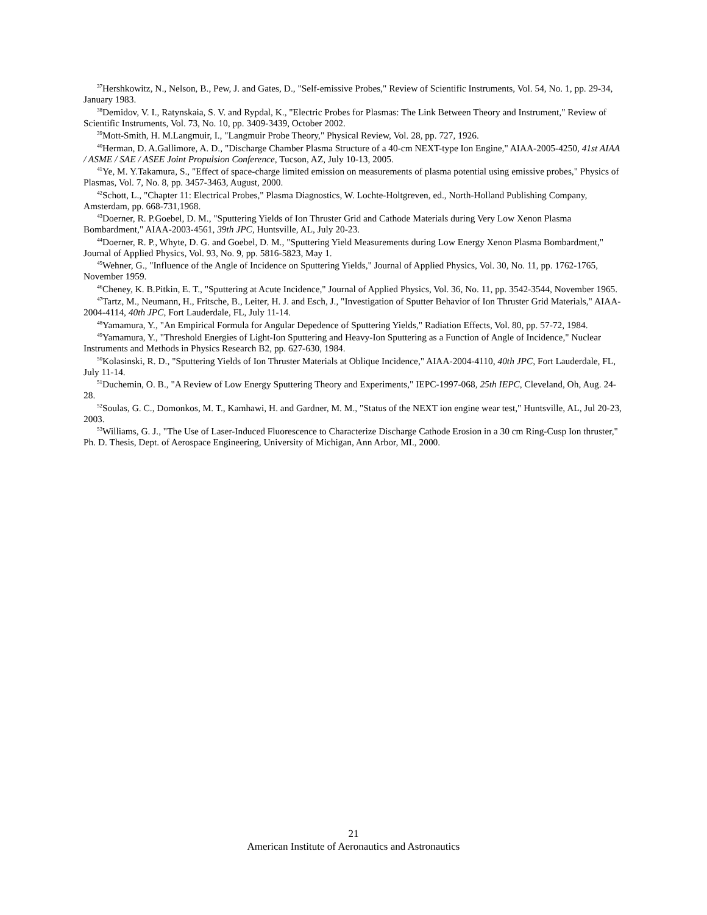<sup>37</sup> Hershkowitz, N., Nelson, B., Pew, J. and Gates, D., "Self-emissive Probes," Review of Scientific Instruments, Vol. 54, No. 1, pp. 29-34, January 1983.
<sup>38</sup> Demidov, V. I., Ratynskaia, S. V. and Rypdal, K., "Electric Probes for Plasmas: The Link Between Theory and Instrument," Review of Scientific Instruments, Vol. 73, No. 10, pp. 3409-3439, October 2002.
<sup>39</sup> Mott-Smith, H. M.Langmuir, I., "Langmuir Probe Theory," Physical Review, Vol. 28, pp. 727, 1926.
<sup>40</sup> Herman, D. A.Gallimore, A. D., "Discharge Chamber Plasma Structure of a 40-cm NEXT-type Ion Engine," AIAA-2005-4250, 41st AIAA / ASME / SAE / ASEE Joint Propulsion Conference, Tucson, AZ, July 10-13, 2005.
<sup>41</sup> Ye, M. Y.Takamura, S., "Effect of space-charge limited emission on measurements of plasma potential using emissive probes," Physics of Plasmas, Vol. 7, No. 8, pp. 3457-3463, August, 2000.
<sup>42</sup> Schott, L., "Chapter 11: Electrical Probes," Plasma Diagnostics, W. Lochte-Holtgreven, ed., North-Holland Publishing Company, Amsterdam, pp. 668-731,1968.
<sup>43</sup> Doerner, R. P.Goebel, D. M., "Sputtering Yields of Ion Thruster Grid and Cathode Materials during Very Low Xenon Plasma Bombardment," AIAA-2003-4561, 39th JPC, Huntsville, AL, July 20-23.
<sup>44</sup> Doerner, R. P., Whyte, D. G. and Goebel, D. M., "Sputtering Yield Measurements during Low Energy Xenon Plasma Bombardment," Journal of Applied Physics, Vol. 93, No. 9, pp. 5816-5823, May 1.
<sup>45</sup> Wehner, G., "Influence of the Angle of Incidence on Sputtering Yields," Journal of Applied Physics, Vol. 30, No. 11, pp. 1762-1765, November 1959.
<sup>46</sup> Cheney, K. B.Pitkin, E. T., "Sputtering at Acute Incidence," Journal of Applied Physics, Vol. 36, No. 11, pp. 3542-3544, November 1965.
<sup>47</sup> Tartz, M., Neumann, H., Fritsche, B., Leiter, H. J. and Esch, J., "Investigation of Sputter Behavior of Ion Thruster Grid Materials," AIAA-2004-4114, 40th JPC, Fort Lauderdale, FL, July 11-14.
<sup>48</sup> Yamamura, Y., "An Empirical Formula for Angular Depedence of Sputtering Yields," Radiation Effects, Vol. 80, pp. 57-72, 1984.
<sup>49</sup> Yamamura, Y., "Threshold Energies of Light-Ion Sputtering and Heavy-Ion Sputtering as a Function of Angle of Incidence," Nuclear Instruments and Methods in Physics Research B2, pp. 627-630, 1984.
<sup>50</sup> Kolasinski, R. D., "Sputtering Yields of Ion Thruster Materials at Oblique Incidence," AIAA-2004-4110, 40th JPC, Fort Lauderdale, FL, July 11-14.
<sup>51</sup> Duchemin, O. B., "A Review of Low Energy Sputtering Theory and Experiments," IEPC-1997-068, 25th IEPC, Cleveland, Oh, Aug. 24-28.
<sup>52</sup> Soulas, G. C., Domonkos, M. T., Kamhawi, H. and Gardner, M. M., "Status of the NEXT ion engine wear test," Huntsville, AL, Jul 20-23, 2003.
<sup>53</sup> Williams, G. J., "The Use of Laser-Induced Fluorescence to Characterize Discharge Cathode Erosion in a 30 cm Ring-Cusp Ion thruster," Ph. D. Thesis, Dept. of Aerospace Engineering, University of Michigan, Ann Arbor, MI., 2000.
21
American Institute of Aeronautics and Astronautics